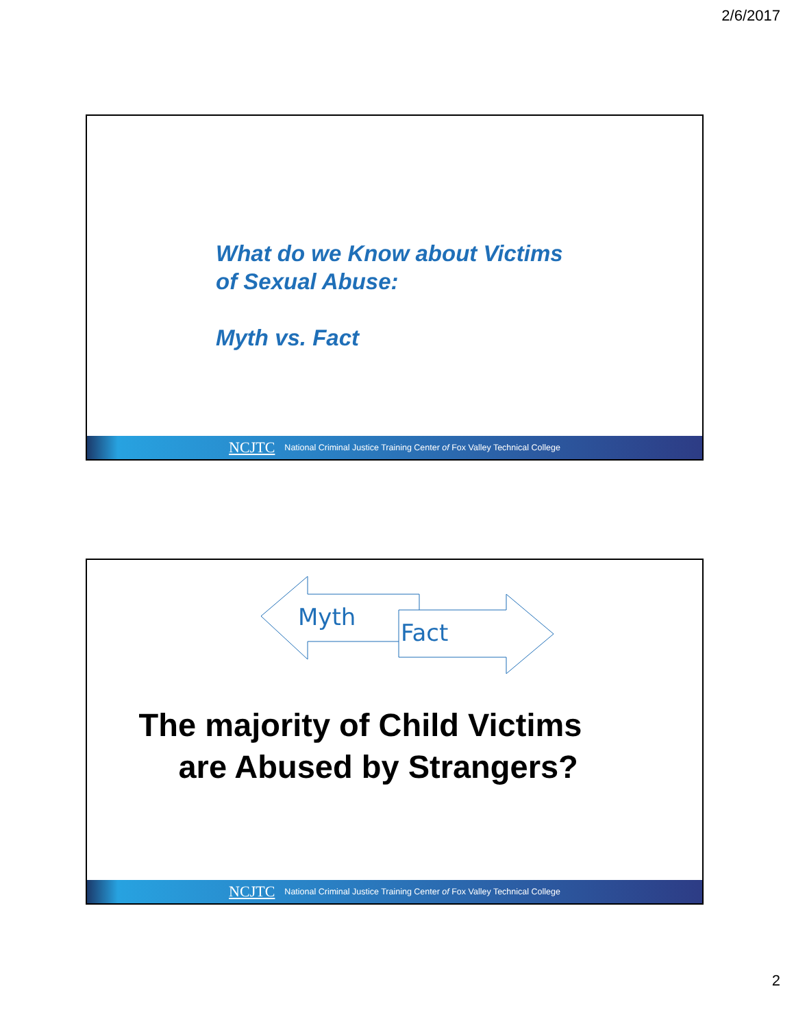2/6/2017
What do we Know about Victims
of Sexual Abuse:
Myth vs. Fact
NCJTC National Criminal Justice Training Center of Fox Valley Technical College
Myth
Fact
The majority of Child Victims
are Abused by Strangers?
NCJTC National Criminal Justice Training Center of Fox Valley Technical College
2